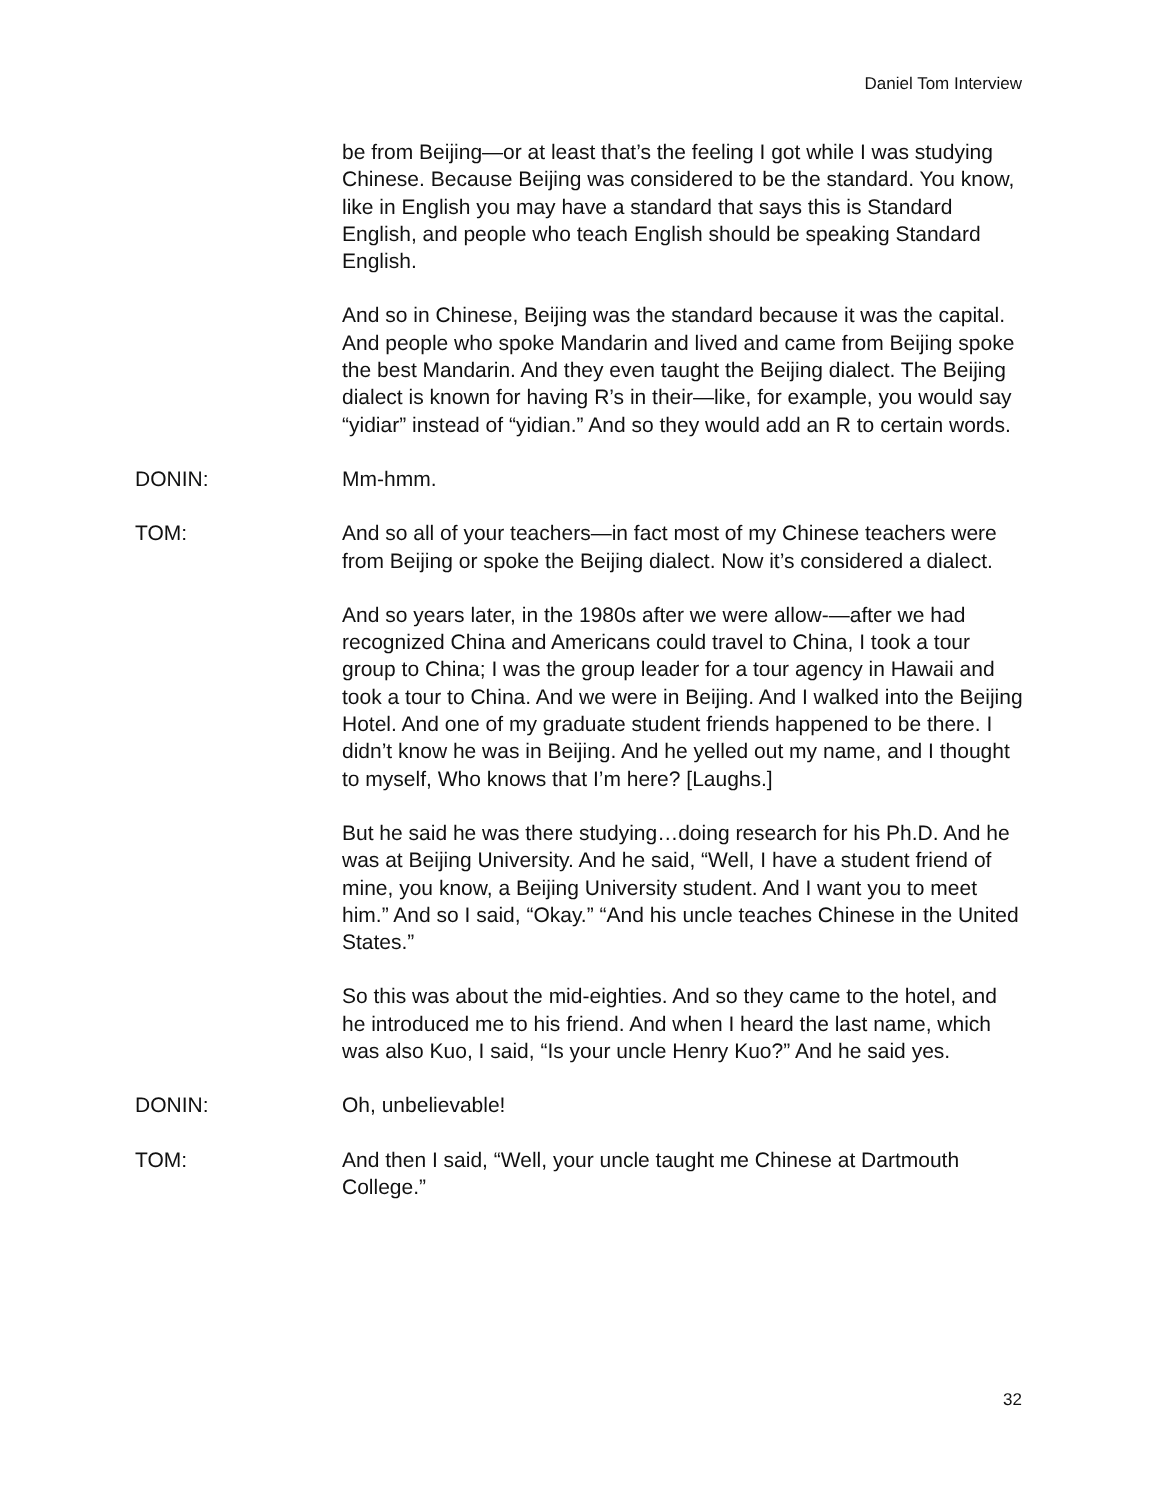Daniel Tom Interview
be from Beijing—or at least that’s the feeling I got while I was studying Chinese. Because Beijing was considered to be the standard. You know, like in English you may have a standard that says this is Standard English, and people who teach English should be speaking Standard English.
And so in Chinese, Beijing was the standard because it was the capital. And people who spoke Mandarin and lived and came from Beijing spoke the best Mandarin. And they even taught the Beijing dialect. The Beijing dialect is known for having R’s in their—like, for example, you would say “yidiar” instead of “yidian.” And so they would add an R to certain words.
DONIN: Mm-hmm.
TOM: And so all of your teachers—in fact most of my Chinese teachers were from Beijing or spoke the Beijing dialect. Now it’s considered a dialect.
And so years later, in the 1980s after we were allow-—after we had recognized China and Americans could travel to China, I took a tour group to China; I was the group leader for a tour agency in Hawaii and took a tour to China. And we were in Beijing. And I walked into the Beijing Hotel. And one of my graduate student friends happened to be there. I didn’t know he was in Beijing. And he yelled out my name, and I thought to myself, Who knows that I’m here? [Laughs.]
But he said he was there studying…doing research for his Ph.D. And he was at Beijing University. And he said, “Well, I have a student friend of mine, you know, a Beijing University student. And I want you to meet him.” And so I said, “Okay.” “And his uncle teaches Chinese in the United States.”
So this was about the mid-eighties. And so they came to the hotel, and he introduced me to his friend. And when I heard the last name, which was also Kuo, I said, “Is your uncle Henry Kuo?” And he said yes.
DONIN: Oh, unbelievable!
TOM: And then I said, “Well, your uncle taught me Chinese at Dartmouth College.”
32